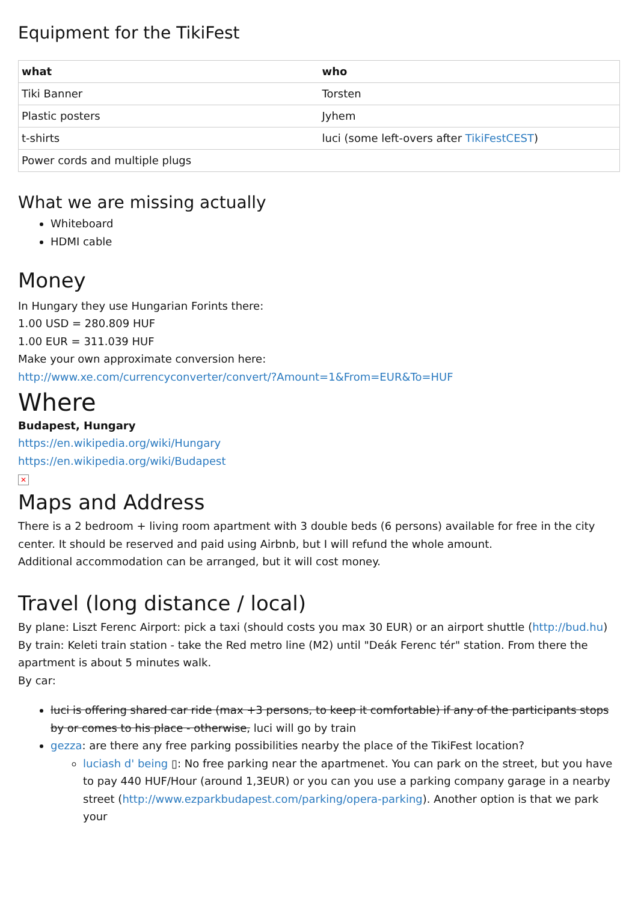Equipment for the TikiFest
| what | who |
| --- | --- |
| Tiki Banner | Torsten |
| Plastic posters | Jyhem |
| t-shirts | luci (some left-overs after TikiFestCEST ) |
| Power cords and multiple plugs | |
What we are missing actually
Whiteboard
HDMI cable
Money
In Hungary they use Hungarian Forints there:
1.00 USD = 280.809 HUF
1.00 EUR = 311.039 HUF
Make your own approximate conversion here:
http://www.xe.com/currencyconverter/convert/?Amount=1&From=EUR&To=HUF
Where
Budapest, Hungary
https://en.wikipedia.org/wiki/Hungary
https://en.wikipedia.org/wiki/Budapest
✕
Maps and Address
There is a 2 bedroom + living room apartment with 3 double beds (6 persons) available for free in the city center. It should be reserved and paid using Airbnb, but I will refund the whole amount.
Additional accommodation can be arranged, but it will cost money.
Travel (long distance / local)
By plane: Liszt Ferenc Airport: pick a taxi (should costs you max 30 EUR) or an airport shuttle (http://bud.hu)
By train: Keleti train station - take the Red metro line (M2) until "Deák Ferenc tér" station. From there the apartment is about 5 minutes walk.
By car:
luci is offering shared car ride (max +3 persons, to keep it comfortable) if any of the participants stops by or comes to his place - otherwise, luci will go by train
gezza: are there any free parking possibilities nearby the place of the TikiFest location?
luciash d' being ▯: No free parking near the apartmenet. You can park on the street, but you have to pay 440 HUF/Hour (around 1,3EUR) or you can you use a parking company garage in a nearby street (http://www.ezparkbudapest.com/parking/opera-parking). Another option is that we park your